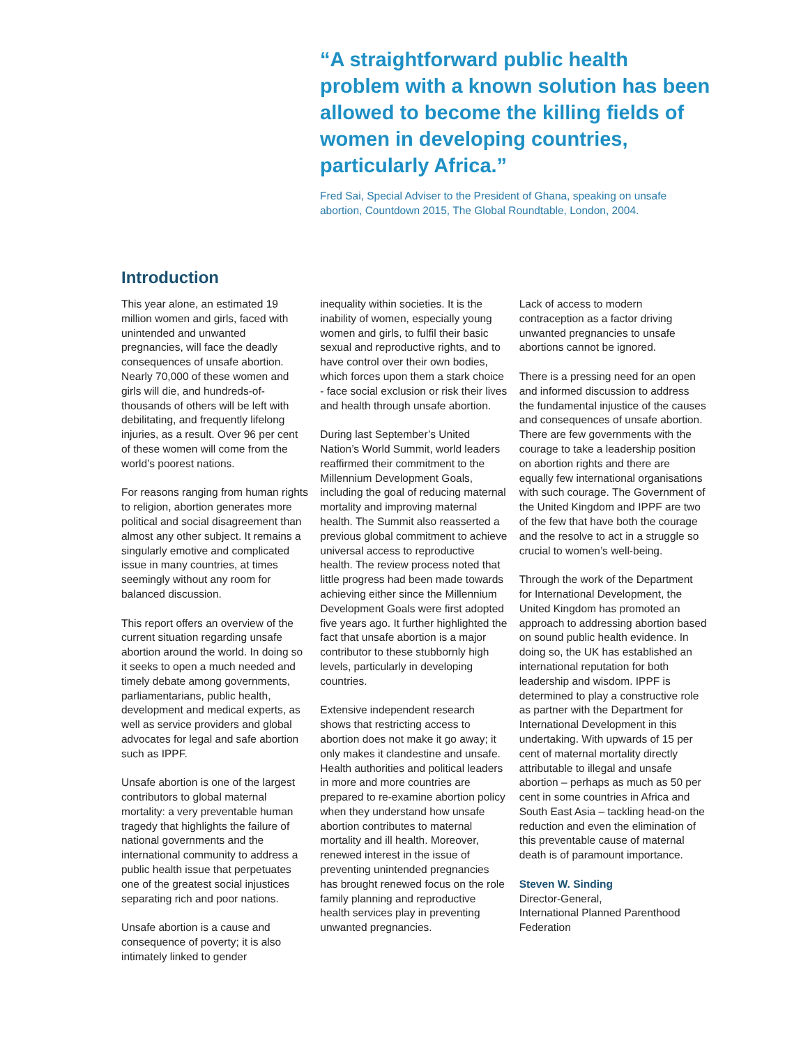“A straightforward public health problem with a known solution has been allowed to become the killing fields of women in developing countries, particularly Africa.”
Fred Sai, Special Adviser to the President of Ghana, speaking on unsafe abortion, Countdown 2015, The Global Roundtable, London, 2004.
Introduction
This year alone, an estimated 19 million women and girls, faced with unintended and unwanted pregnancies, will face the deadly consequences of unsafe abortion. Nearly 70,000 of these women and girls will die, and hundreds-of-thousands of others will be left with debilitating, and frequently lifelong injuries, as a result. Over 96 per cent of these women will come from the world’s poorest nations.
For reasons ranging from human rights to religion, abortion generates more political and social disagreement than almost any other subject. It remains a singularly emotive and complicated issue in many countries, at times seemingly without any room for balanced discussion.
This report offers an overview of the current situation regarding unsafe abortion around the world. In doing so it seeks to open a much needed and timely debate among governments, parliamentarians, public health, development and medical experts, as well as service providers and global advocates for legal and safe abortion such as IPPF.
Unsafe abortion is one of the largest contributors to global maternal mortality: a very preventable human tragedy that highlights the failure of national governments and the international community to address a public health issue that perpetuates one of the greatest social injustices separating rich and poor nations.
Unsafe abortion is a cause and consequence of poverty; it is also intimately linked to gender
inequality within societies. It is the inability of women, especially young women and girls, to fulfil their basic sexual and reproductive rights, and to have control over their own bodies, which forces upon them a stark choice - face social exclusion or risk their lives and health through unsafe abortion.
During last September’s United Nation’s World Summit, world leaders reaffirmed their commitment to the Millennium Development Goals, including the goal of reducing maternal mortality and improving maternal health. The Summit also reasserted a previous global commitment to achieve universal access to reproductive health. The review process noted that little progress had been made towards achieving either since the Millennium Development Goals were first adopted five years ago. It further highlighted the fact that unsafe abortion is a major contributor to these stubbornly high levels, particularly in developing countries.
Extensive independent research shows that restricting access to abortion does not make it go away; it only makes it clandestine and unsafe. Health authorities and political leaders in more and more countries are prepared to re-examine abortion policy when they understand how unsafe abortion contributes to maternal mortality and ill health. Moreover, renewed interest in the issue of preventing unintended pregnancies has brought renewed focus on the role family planning and reproductive health services play in preventing unwanted pregnancies.
Lack of access to modern contraception as a factor driving unwanted pregnancies to unsafe abortions cannot be ignored.
There is a pressing need for an open and informed discussion to address the fundamental injustice of the causes and consequences of unsafe abortion. There are few governments with the courage to take a leadership position on abortion rights and there are equally few international organisations with such courage. The Government of the United Kingdom and IPPF are two of the few that have both the courage and the resolve to act in a struggle so crucial to women’s well-being.
Through the work of the Department for International Development, the United Kingdom has promoted an approach to addressing abortion based on sound public health evidence. In doing so, the UK has established an international reputation for both leadership and wisdom. IPPF is determined to play a constructive role as partner with the Department for International Development in this undertaking. With upwards of 15 per cent of maternal mortality directly attributable to illegal and unsafe abortion – perhaps as much as 50 per cent in some countries in Africa and South East Asia – tackling head-on the reduction and even the elimination of this preventable cause of maternal death is of paramount importance.
Steven W. Sinding
Director-General,
International Planned Parenthood Federation